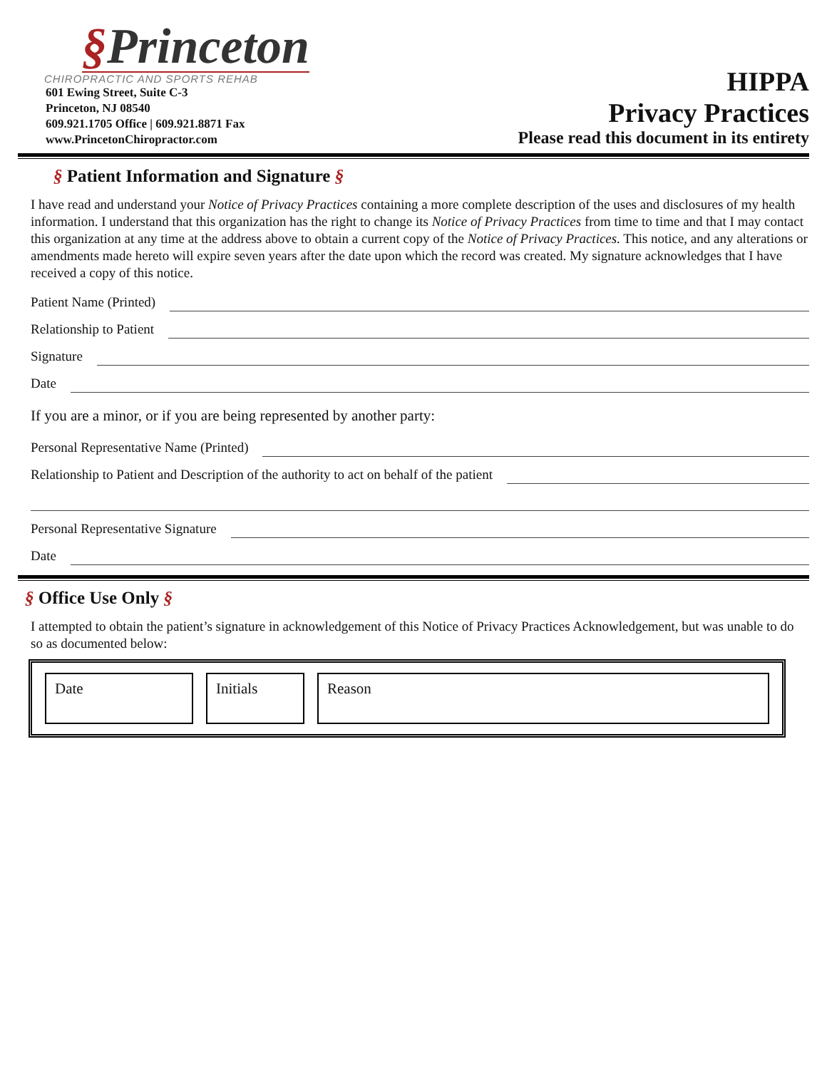§Princeton
CHIROPRACTIC AND SPORTS REHAB
601 Ewing Street, Suite C-3
Princeton, NJ 08540
609.921.1705 Office | 609.921.8871 Fax
www.PrincetonChiropractor.com
HIPPA
Privacy Practices
Please read this document in its entirety
§ Patient Information and Signature §
I have read and understand your Notice of Privacy Practices containing a more complete description of the uses and disclosures of my health information. I understand that this organization has the right to change its Notice of Privacy Practices from time to time and that I may contact this organization at any time at the address above to obtain a current copy of the Notice of Privacy Practices. This notice, and any alterations or amendments made hereto will expire seven years after the date upon which the record was created. My signature acknowledges that I have received a copy of this notice.
Patient Name (Printed)
Relationship to Patient
Signature
Date
If you are a minor, or if you are being represented by another party:
Personal Representative Name (Printed)
Relationship to Patient and Description of the authority to act on behalf of the patient
Personal Representative Signature
Date
§ Office Use Only §
I attempted to obtain the patient’s signature in acknowledgement of this Notice of Privacy Practices Acknowledgement, but was unable to do so as documented below:
| Date | Initials | Reason |